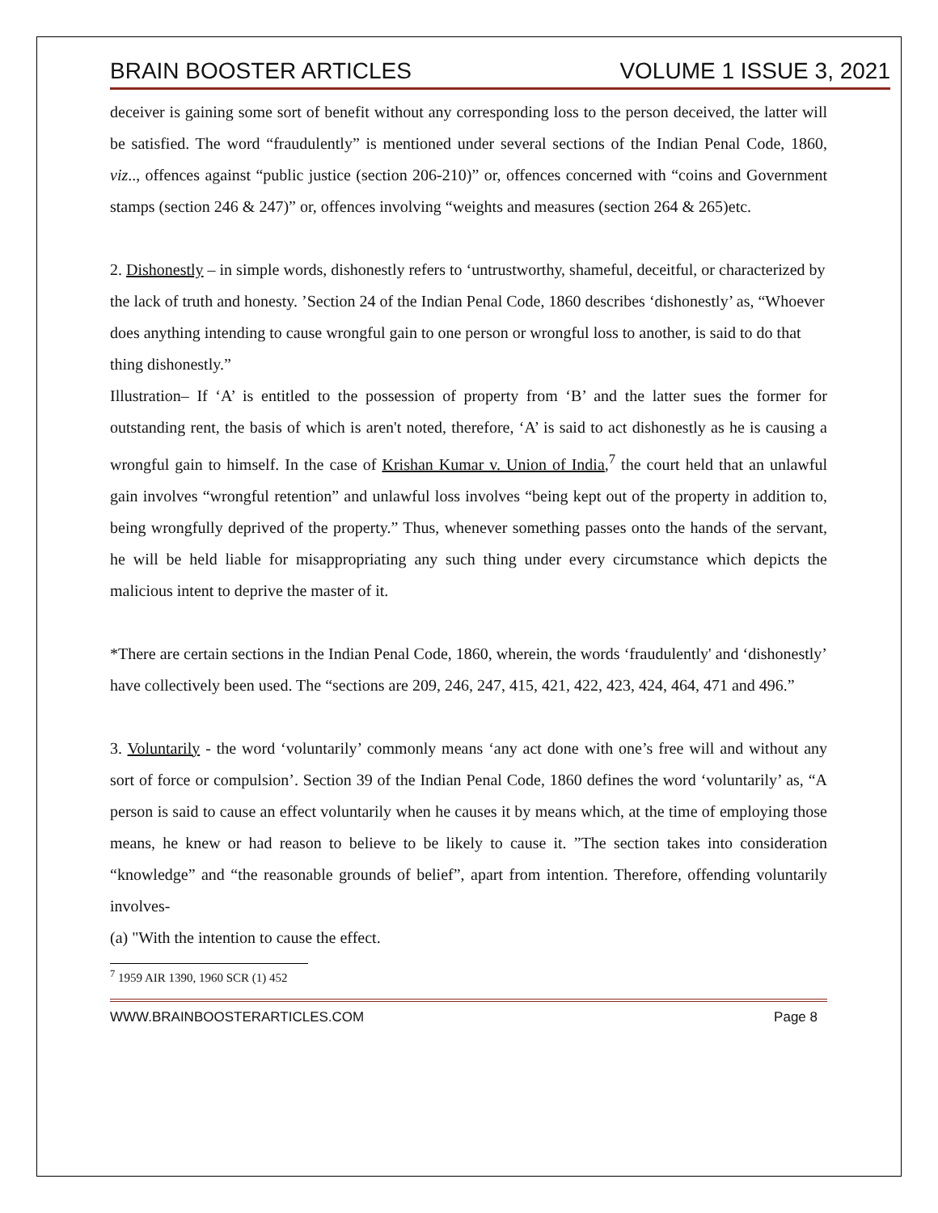BRAIN BOOSTER ARTICLES VOLUME 1 ISSUE 3, 2021
deceiver is gaining some sort of benefit without any corresponding loss to the person deceived, the latter will be satisfied. The word “fraudulently” is mentioned under several sections of the Indian Penal Code, 1860, viz.., offences against “public justice (section 206-210)” or, offences concerned with “coins and Government stamps (section 246 & 247)” or, offences involving “weights and measures (section 264 & 265)etc.
2. Dishonestly – in simple words, dishonestly refers to ‘untrustworthy, shameful, deceitful, or characterized by the lack of truth and honesty. ’Section 24 of the Indian Penal Code, 1860 describes ‘dishonestly’ as, “Whoever does anything intending to cause wrongful gain to one person or wrongful loss to another, is said to do that thing dishonestly.”
Illustration– If ‘A’ is entitled to the possession of property from ‘B’ and the latter sues the former for outstanding rent, the basis of which is aren't noted, therefore, ‘A’ is said to act dishonestly as he is causing a wrongful gain to himself. In the case of Krishan Kumar v. Union of India,<sup>7</sup> the court held that an unlawful gain involves “wrongful retention” and unlawful loss involves “being kept out of the property in addition to, being wrongfully deprived of the property.” Thus, whenever something passes onto the hands of the servant, he will be held liable for misappropriating any such thing under every circumstance which depicts the malicious intent to deprive the master of it.
*There are certain sections in the Indian Penal Code, 1860, wherein, the words ‘fraudulently' and ‘dishonestly’ have collectively been used. The “sections are 209, 246, 247, 415, 421, 422, 423, 424, 464, 471 and 496.”
3. Voluntarily - the word ‘voluntarily’ commonly means ‘any act done with one’s free will and without any sort of force or compulsion’. Section 39 of the Indian Penal Code, 1860 defines the word ‘voluntarily’ as, “A person is said to cause an effect voluntarily when he causes it by means which, at the time of employing those means, he knew or had reason to believe to be likely to cause it. ”The section takes into consideration “knowledge” and “the reasonable grounds of belief”, apart from intention. Therefore, offending voluntarily involves-
(a) "With the intention to cause the effect.
<sup>7</sup> 1959 AIR 1390, 1960 SCR (1) 452
WWW.BRAINBOOSTERARTICLES.COM Page 8